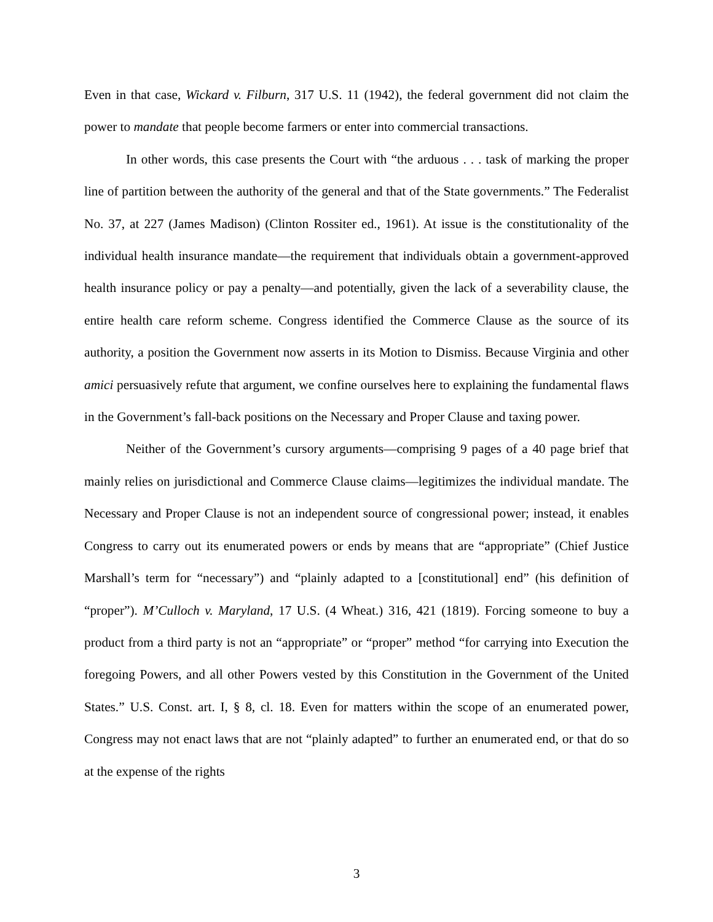Even in that case, Wickard v. Filburn, 317 U.S. 11 (1942), the federal government did not claim the power to mandate that people become farmers or enter into commercial transactions.
In other words, this case presents the Court with “the arduous . . . task of marking the proper line of partition between the authority of the general and that of the State governments.” The Federalist No. 37, at 227 (James Madison) (Clinton Rossiter ed., 1961). At issue is the constitutionality of the individual health insurance mandate—the requirement that individuals obtain a government-approved health insurance policy or pay a penalty—and potentially, given the lack of a severability clause, the entire health care reform scheme. Congress identified the Commerce Clause as the source of its authority, a position the Government now asserts in its Motion to Dismiss. Because Virginia and other amici persuasively refute that argument, we confine ourselves here to explaining the fundamental flaws in the Government’s fall-back positions on the Necessary and Proper Clause and taxing power.
Neither of the Government’s cursory arguments—comprising 9 pages of a 40 page brief that mainly relies on jurisdictional and Commerce Clause claims—legitimizes the individual mandate. The Necessary and Proper Clause is not an independent source of congressional power; instead, it enables Congress to carry out its enumerated powers or ends by means that are “appropriate” (Chief Justice Marshall’s term for “necessary”) and “plainly adapted to a [constitutional] end” (his definition of “proper”). M’Culloch v. Maryland, 17 U.S. (4 Wheat.) 316, 421 (1819). Forcing someone to buy a product from a third party is not an “appropriate” or “proper” method “for carrying into Execution the foregoing Powers, and all other Powers vested by this Constitution in the Government of the United States.” U.S. Const. art. I, § 8, cl. 18. Even for matters within the scope of an enumerated power, Congress may not enact laws that are not “plainly adapted” to further an enumerated end, or that do so at the expense of the rights
3